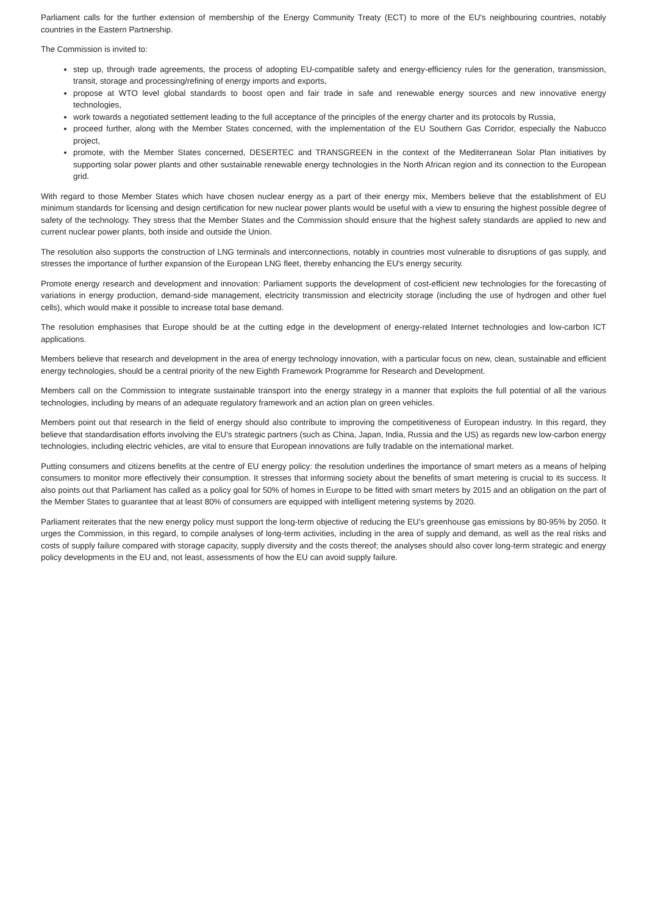Parliament calls for the further extension of membership of the Energy Community Treaty (ECT) to more of the EU's neighbouring countries, notably countries in the Eastern Partnership.
The Commission is invited to:
step up, through trade agreements, the process of adopting EU-compatible safety and energy-efficiency rules for the generation, transmission, transit, storage and processing/refining of energy imports and exports,
propose at WTO level global standards to boost open and fair trade in safe and renewable energy sources and new innovative energy technologies,
work towards a negotiated settlement leading to the full acceptance of the principles of the energy charter and its protocols by Russia,
proceed further, along with the Member States concerned, with the implementation of the EU Southern Gas Corridor, especially the Nabucco project,
promote, with the Member States concerned, DESERTEC and TRANSGREEN in the context of the Mediterranean Solar Plan initiatives by supporting solar power plants and other sustainable renewable energy technologies in the North African region and its connection to the European grid.
With regard to those Member States which have chosen nuclear energy as a part of their energy mix, Members believe that the establishment of EU minimum standards for licensing and design certification for new nuclear power plants would be useful with a view to ensuring the highest possible degree of safety of the technology. They stress that the Member States and the Commission should ensure that the highest safety standards are applied to new and current nuclear power plants, both inside and outside the Union.
The resolution also supports the construction of LNG terminals and interconnections, notably in countries most vulnerable to disruptions of gas supply, and stresses the importance of further expansion of the European LNG fleet, thereby enhancing the EU's energy security.
Promote energy research and development and innovation: Parliament supports the development of cost-efficient new technologies for the forecasting of variations in energy production, demand-side management, electricity transmission and electricity storage (including the use of hydrogen and other fuel cells), which would make it possible to increase total base demand.
The resolution emphasises that Europe should be at the cutting edge in the development of energy-related Internet technologies and low-carbon ICT applications.
Members believe that research and development in the area of energy technology innovation, with a particular focus on new, clean, sustainable and efficient energy technologies, should be a central priority of the new Eighth Framework Programme for Research and Development.
Members call on the Commission to integrate sustainable transport into the energy strategy in a manner that exploits the full potential of all the various technologies, including by means of an adequate regulatory framework and an action plan on green vehicles.
Members point out that research in the field of energy should also contribute to improving the competitiveness of European industry. In this regard, they believe that standardisation efforts involving the EU's strategic partners (such as China, Japan, India, Russia and the US) as regards new low-carbon energy technologies, including electric vehicles, are vital to ensure that European innovations are fully tradable on the international market.
Putting consumers and citizens benefits at the centre of EU energy policy: the resolution underlines the importance of smart meters as a means of helping consumers to monitor more effectively their consumption. It stresses that informing society about the benefits of smart metering is crucial to its success. It also points out that Parliament has called as a policy goal for 50% of homes in Europe to be fitted with smart meters by 2015 and an obligation on the part of the Member States to guarantee that at least 80% of consumers are equipped with intelligent metering systems by 2020.
Parliament reiterates that the new energy policy must support the long-term objective of reducing the EU's greenhouse gas emissions by 80-95% by 2050. It urges the Commission, in this regard, to compile analyses of long-term activities, including in the area of supply and demand, as well as the real risks and costs of supply failure compared with storage capacity, supply diversity and the costs thereof; the analyses should also cover long-term strategic and energy policy developments in the EU and, not least, assessments of how the EU can avoid supply failure.